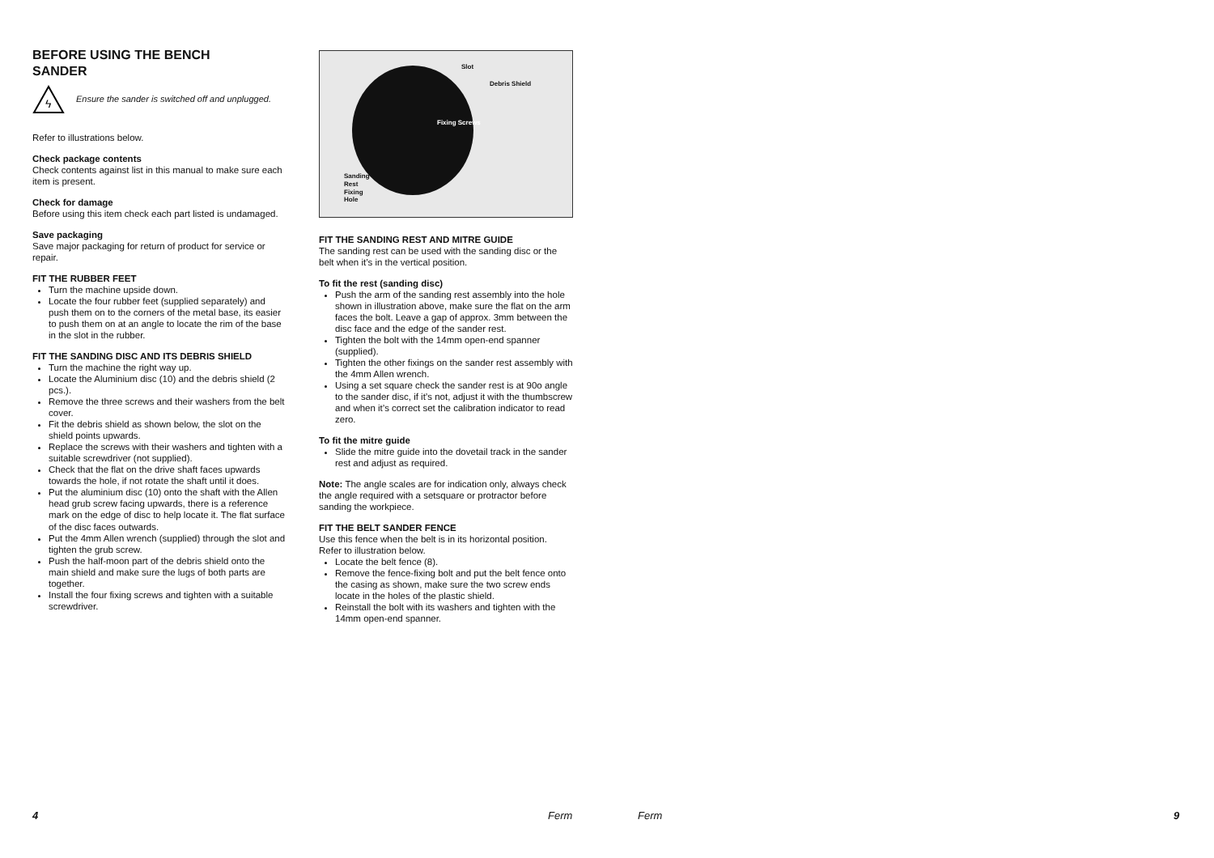BEFORE USING THE BENCH
SANDER
ϟ
Ensure the sander is switched off and unplugged.
Refer to illustrations below.
Check package contents
Check contents against list in this manual to make sure each item is present.
Check for damage
Before using this item check each part listed is undamaged.
Save packaging
Save major packaging for return of product for service or repair.
FIT THE RUBBER FEET
Turn the machine upside down.
Locate the four rubber feet (supplied separately) and push them on to the corners of the metal base, its easier to push them on at an angle to locate the rim of the base in the slot in the rubber.
FIT THE SANDING DISC AND ITS DEBRIS SHIELD
Turn the machine the right way up.
Locate the Aluminium disc (10) and the debris shield (2 pcs.).
Remove the three screws and their washers from the belt cover.
Fit the debris shield as shown below, the slot on the shield points upwards.
Replace the screws with their washers and tighten with a suitable screwdriver (not supplied).
Check that the flat on the drive shaft faces upwards towards the hole, if not rotate the shaft until it does.
Put the aluminium disc (10) onto the shaft with the Allen head grub screw facing upwards, there is a reference mark on the edge of disc to help locate it. The flat surface of the disc faces outwards.
Put the 4mm Allen wrench (supplied) through the slot and tighten the grub screw.
Push the half-moon part of the debris shield onto the main shield and make sure the lugs of both parts are together.
Install the four fixing screws and tighten with a suitable screwdriver.
Slot
Debris Shield
Fixing Screws
Sanding
Rest
Fixing
Hole
FIT THE SANDING REST AND MITRE GUIDE
The sanding rest can be used with the sanding disc or the belt when it’s in the vertical position.
To fit the rest (sanding disc)
Push the arm of the sanding rest assembly into the hole shown in illustration above, make sure the flat on the arm faces the bolt. Leave a gap of approx. 3mm between the disc face and the edge of the sander rest.
Tighten the bolt with the 14mm open-end spanner (supplied).
Tighten the other fixings on the sander rest assembly with the 4mm Allen wrench.
Using a set square check the sander rest is at 90o angle to the sander disc, if it’s not, adjust it with the thumbscrew and when it’s correct set the calibration indicator to read zero.
To fit the mitre guide
Slide the mitre guide into the dovetail track in the sander rest and adjust as required.
Note: The angle scales are for indication only, always check the angle required with a setsquare or protractor before sanding the workpiece.
FIT THE BELT SANDER FENCE
Use this fence when the belt is in its horizontal position.
Refer to illustration below.
Locate the belt fence (8).
Remove the fence-fixing bolt and put the belt fence onto the casing as shown, make sure the two screw ends locate in the holes of the plastic shield.
Reinstall the bolt with its washers and tighten with the 14mm open-end spanner.
4 Ferm Ferm 9